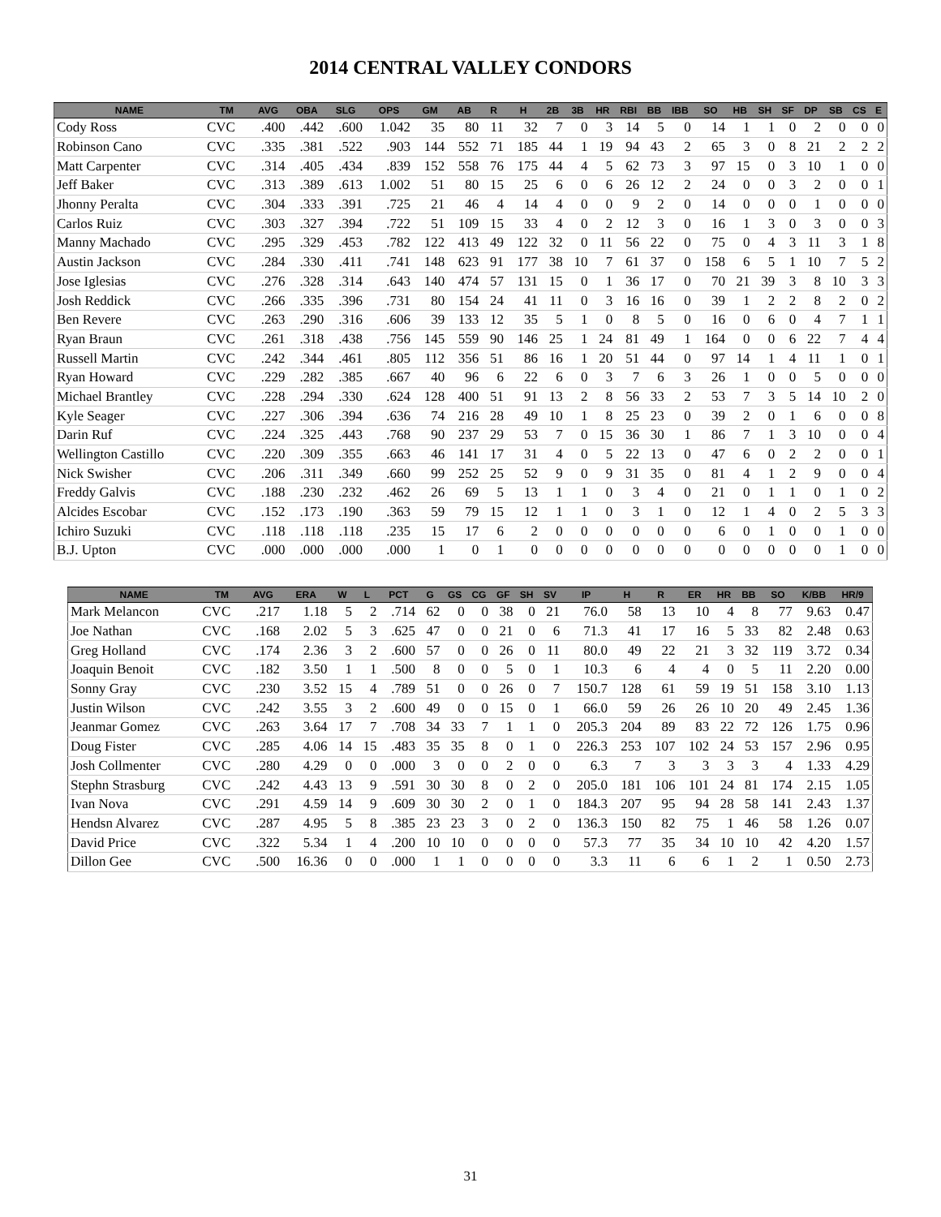2014 CENTRAL VALLEY CONDORS
| NAME | TM | AVG | OBA | SLG | OPS | GM | AB | R | H | 2B | 3B | HR | RBI | BB | IBB | SO | HB | SH | SF | DP | SB | CS | E |
| --- | --- | --- | --- | --- | --- | --- | --- | --- | --- | --- | --- | --- | --- | --- | --- | --- | --- | --- | --- | --- | --- | --- | --- |
| Cody Ross | CVC | .400 | .442 | .600 | 1.042 | 35 | 80 | 11 | 32 | 7 | 0 | 3 | 14 | 5 | 0 | 14 | 1 | 1 | 0 | 2 | 0 | 0 | 0 |
| Robinson Cano | CVC | .335 | .381 | .522 | .903 | 144 | 552 | 71 | 185 | 44 | 1 | 19 | 94 | 43 | 2 | 65 | 3 | 0 | 8 | 21 | 2 | 2 | 2 |
| Matt Carpenter | CVC | .314 | .405 | .434 | .839 | 152 | 558 | 76 | 175 | 44 | 4 | 5 | 62 | 73 | 3 | 97 | 15 | 0 | 3 | 10 | 1 | 0 | 0 |
| Jeff Baker | CVC | .313 | .389 | .613 | 1.002 | 51 | 80 | 15 | 25 | 6 | 0 | 6 | 26 | 12 | 2 | 24 | 0 | 0 | 3 | 2 | 0 | 0 | 1 |
| Jhonny Peralta | CVC | .304 | .333 | .391 | .725 | 21 | 46 | 4 | 14 | 4 | 0 | 0 | 9 | 2 | 0 | 14 | 0 | 0 | 0 | 1 | 0 | 0 | 0 |
| Carlos Ruiz | CVC | .303 | .327 | .394 | .722 | 51 | 109 | 15 | 33 | 4 | 0 | 2 | 12 | 3 | 0 | 16 | 1 | 3 | 0 | 3 | 0 | 0 | 3 |
| Manny Machado | CVC | .295 | .329 | .453 | .782 | 122 | 413 | 49 | 122 | 32 | 0 | 11 | 56 | 22 | 0 | 75 | 0 | 4 | 3 | 11 | 3 | 1 | 8 |
| Austin Jackson | CVC | .284 | .330 | .411 | .741 | 148 | 623 | 91 | 177 | 38 | 10 | 7 | 61 | 37 | 0 | 158 | 6 | 5 | 1 | 10 | 7 | 5 | 2 |
| Jose Iglesias | CVC | .276 | .328 | .314 | .643 | 140 | 474 | 57 | 131 | 15 | 0 | 1 | 36 | 17 | 0 | 70 | 21 | 39 | 3 | 8 | 10 | 3 | 3 |
| Josh Reddick | CVC | .266 | .335 | .396 | .731 | 80 | 154 | 24 | 41 | 11 | 0 | 3 | 16 | 16 | 0 | 39 | 1 | 2 | 2 | 8 | 2 | 0 | 2 |
| Ben Revere | CVC | .263 | .290 | .316 | .606 | 39 | 133 | 12 | 35 | 5 | 1 | 0 | 8 | 5 | 0 | 16 | 0 | 6 | 0 | 4 | 7 | 1 | 1 |
| Ryan Braun | CVC | .261 | .318 | .438 | .756 | 145 | 559 | 90 | 146 | 25 | 1 | 24 | 81 | 49 | 1 | 164 | 0 | 0 | 6 | 22 | 7 | 4 | 4 |
| Russell Martin | CVC | .242 | .344 | .461 | .805 | 112 | 356 | 51 | 86 | 16 | 1 | 20 | 51 | 44 | 0 | 97 | 14 | 1 | 4 | 11 | 1 | 0 | 1 |
| Ryan Howard | CVC | .229 | .282 | .385 | .667 | 40 | 96 | 6 | 22 | 6 | 0 | 3 | 7 | 6 | 3 | 26 | 1 | 0 | 0 | 5 | 0 | 0 | 0 |
| Michael Brantley | CVC | .228 | .294 | .330 | .624 | 128 | 400 | 51 | 91 | 13 | 2 | 8 | 56 | 33 | 2 | 53 | 7 | 3 | 5 | 14 | 10 | 2 | 0 |
| Kyle Seager | CVC | .227 | .306 | .394 | .636 | 74 | 216 | 28 | 49 | 10 | 1 | 8 | 25 | 23 | 0 | 39 | 2 | 0 | 1 | 6 | 0 | 0 | 8 |
| Darin Ruf | CVC | .224 | .325 | .443 | .768 | 90 | 237 | 29 | 53 | 7 | 0 | 15 | 36 | 30 | 1 | 86 | 7 | 1 | 3 | 10 | 0 | 0 | 4 |
| Wellington Castillo | CVC | .220 | .309 | .355 | .663 | 46 | 141 | 17 | 31 | 4 | 0 | 5 | 22 | 13 | 0 | 47 | 6 | 0 | 2 | 2 | 0 | 0 | 1 |
| Nick Swisher | CVC | .206 | .311 | .349 | .660 | 99 | 252 | 25 | 52 | 9 | 0 | 9 | 31 | 35 | 0 | 81 | 4 | 1 | 2 | 9 | 0 | 0 | 4 |
| Freddy Galvis | CVC | .188 | .230 | .232 | .462 | 26 | 69 | 5 | 13 | 1 | 1 | 0 | 3 | 4 | 0 | 21 | 0 | 1 | 1 | 0 | 1 | 0 | 2 |
| Alcides Escobar | CVC | .152 | .173 | .190 | .363 | 59 | 79 | 15 | 12 | 1 | 1 | 0 | 3 | 1 | 0 | 12 | 1 | 4 | 0 | 2 | 5 | 3 | 3 |
| Ichiro Suzuki | CVC | .118 | .118 | .118 | .235 | 15 | 17 | 6 | 2 | 0 | 0 | 0 | 0 | 0 | 0 | 6 | 0 | 1 | 0 | 0 | 1 | 0 | 0 |
| B.J. Upton | CVC | .000 | .000 | .000 | .000 | 1 | 0 | 1 | 0 | 0 | 0 | 0 | 0 | 0 | 0 | 0 | 0 | 0 | 0 | 0 | 1 | 0 | 0 |
| NAME | TM | AVG | ERA | W | L | PCT | G | GS | CG | GF | SH | SV | IP | H | R | ER | HR | BB | SO | K/BB | HR/9 |
| --- | --- | --- | --- | --- | --- | --- | --- | --- | --- | --- | --- | --- | --- | --- | --- | --- | --- | --- | --- | --- | --- |
| Mark Melancon | CVC | .217 | 1.18 | 5 | 2 | .714 | 62 | 0 | 0 | 38 | 0 | 21 | 76.0 | 58 | 13 | 10 | 4 | 8 | 77 | 9.63 | 0.47 |
| Joe Nathan | CVC | .168 | 2.02 | 5 | 3 | .625 | 47 | 0 | 0 | 21 | 0 | 6 | 71.3 | 41 | 17 | 16 | 5 | 33 | 82 | 2.48 | 0.63 |
| Greg Holland | CVC | .174 | 2.36 | 3 | 2 | .600 | 57 | 0 | 0 | 26 | 0 | 11 | 80.0 | 49 | 22 | 21 | 3 | 32 | 119 | 3.72 | 0.34 |
| Joaquin Benoit | CVC | .182 | 3.50 | 1 | 1 | .500 | 8 | 0 | 0 | 5 | 0 | 1 | 10.3 | 6 | 4 | 4 | 0 | 5 | 11 | 2.20 | 0.00 |
| Sonny Gray | CVC | .230 | 3.52 | 15 | 4 | .789 | 51 | 0 | 0 | 26 | 0 | 7 | 150.7 | 128 | 61 | 59 | 19 | 51 | 158 | 3.10 | 1.13 |
| Justin Wilson | CVC | .242 | 3.55 | 3 | 2 | .600 | 49 | 0 | 0 | 15 | 0 | 1 | 66.0 | 59 | 26 | 26 | 10 | 20 | 49 | 2.45 | 1.36 |
| Jeanmar Gomez | CVC | .263 | 3.64 | 17 | 7 | .708 | 34 | 33 | 7 | 1 | 1 | 0 | 205.3 | 204 | 89 | 83 | 22 | 72 | 126 | 1.75 | 0.96 |
| Doug Fister | CVC | .285 | 4.06 | 14 | 15 | .483 | 35 | 35 | 8 | 0 | 1 | 0 | 226.3 | 253 | 107 | 102 | 24 | 53 | 157 | 2.96 | 0.95 |
| Josh Collmenter | CVC | .280 | 4.29 | 0 | 0 | .000 | 3 | 0 | 0 | 2 | 0 | 0 | 6.3 | 7 | 3 | 3 | 3 | 3 | 4 | 1.33 | 4.29 |
| Stephn Strasburg | CVC | .242 | 4.43 | 13 | 9 | .591 | 30 | 30 | 8 | 0 | 2 | 0 | 205.0 | 181 | 106 | 101 | 24 | 81 | 174 | 2.15 | 1.05 |
| Ivan Nova | CVC | .291 | 4.59 | 14 | 9 | .609 | 30 | 30 | 2 | 0 | 1 | 0 | 184.3 | 207 | 95 | 94 | 28 | 58 | 141 | 2.43 | 1.37 |
| Hendsn Alvarez | CVC | .287 | 4.95 | 5 | 8 | .385 | 23 | 23 | 3 | 0 | 2 | 0 | 136.3 | 150 | 82 | 75 | 1 | 46 | 58 | 1.26 | 0.07 |
| David Price | CVC | .322 | 5.34 | 1 | 4 | .200 | 10 | 10 | 0 | 0 | 0 | 0 | 57.3 | 77 | 35 | 34 | 10 | 10 | 42 | 4.20 | 1.57 |
| Dillon Gee | CVC | .500 | 16.36 | 0 | 0 | .000 | 1 | 1 | 0 | 0 | 0 | 0 | 3.3 | 11 | 6 | 6 | 1 | 2 | 1 | 0.50 | 2.73 |
31